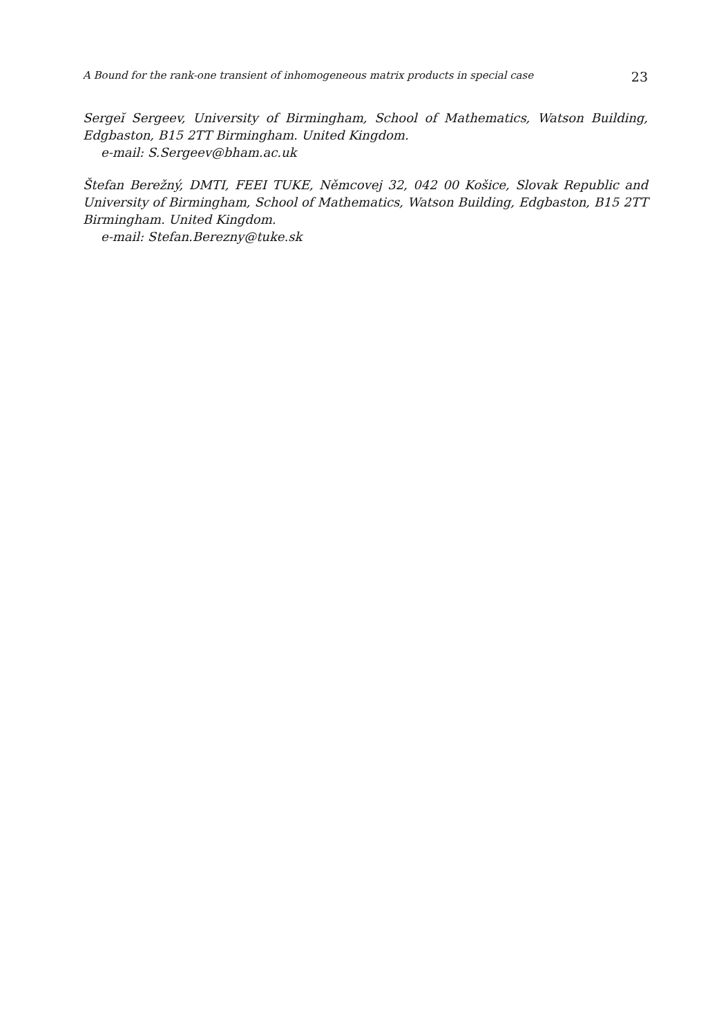A Bound for the rank-one transient of inhomogeneous matrix products in special case 23
Sergeĭ Sergeev, University of Birmingham, School of Mathematics, Watson Building, Edgbaston, B15 2TT Birmingham. United Kingdom.
e-mail: S.Sergeev@bham.ac.uk
Štefan Berežný, DMTI, FEEI TUKE, Němcovej 32, 042 00 Košice, Slovak Republic and University of Birmingham, School of Mathematics, Watson Building, Edgbaston, B15 2TT Birmingham. United Kingdom.
e-mail: Stefan.Berezny@tuke.sk